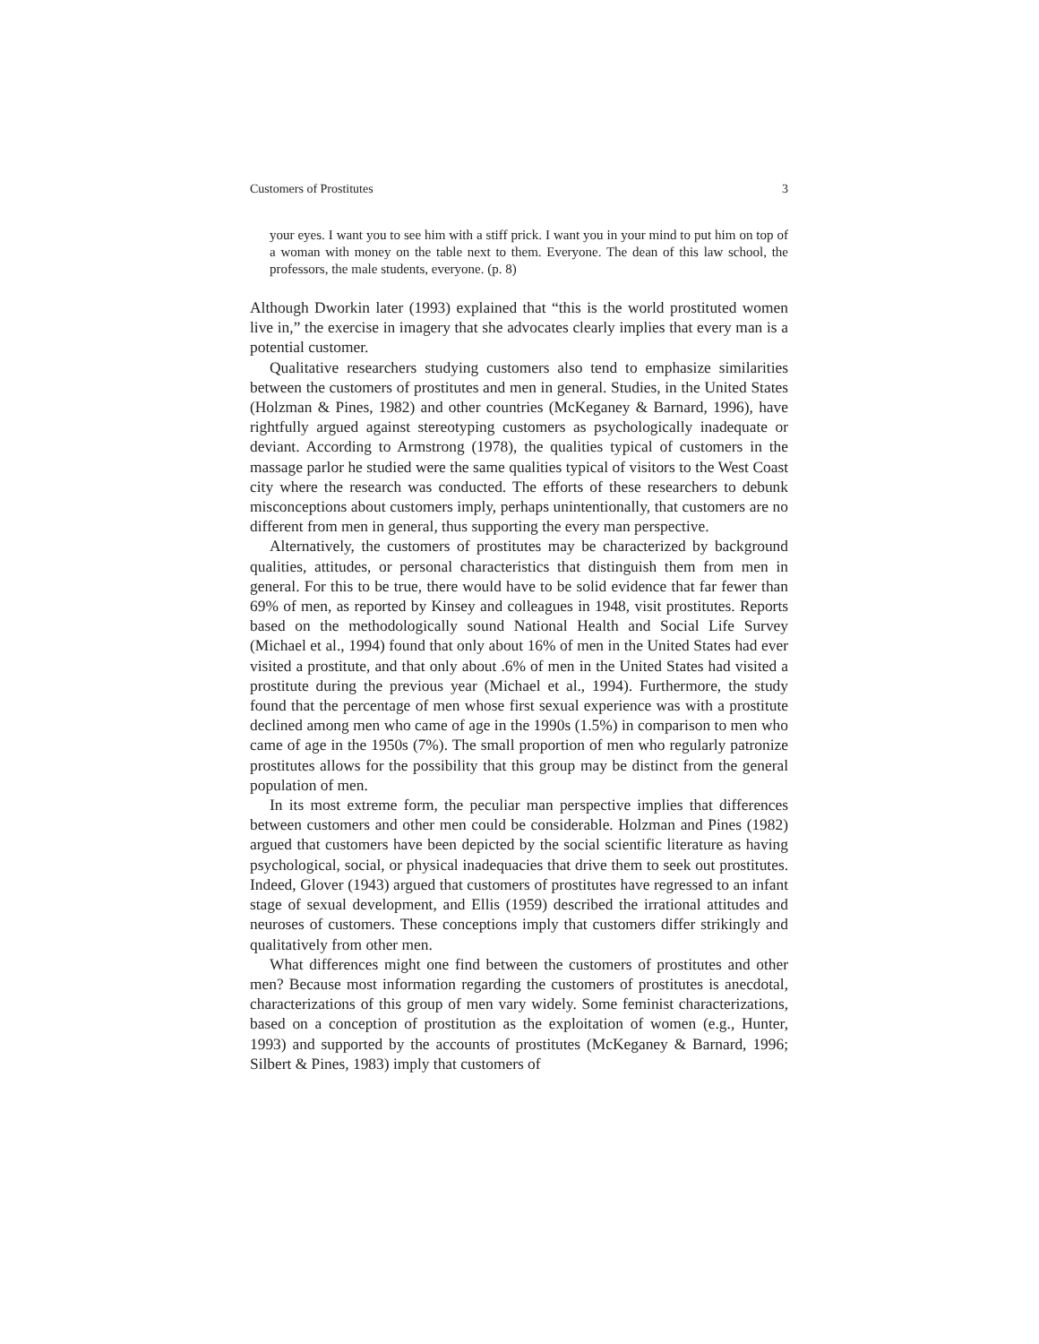Customers of Prostitutes 3
your eyes. I want you to see him with a stiff prick. I want you in your mind to put him on top of a woman with money on the table next to them. Everyone. The dean of this law school, the professors, the male students, everyone. (p. 8)
Although Dworkin later (1993) explained that “this is the world prostituted women live in,” the exercise in imagery that she advocates clearly implies that every man is a potential customer.
Qualitative researchers studying customers also tend to emphasize similarities between the customers of prostitutes and men in general. Studies, in the United States (Holzman & Pines, 1982) and other countries (McKeganey & Barnard, 1996), have rightfully argued against stereotyping customers as psychologically inadequate or deviant. According to Armstrong (1978), the qualities typical of customers in the massage parlor he studied were the same qualities typical of visitors to the West Coast city where the research was conducted. The efforts of these researchers to debunk misconceptions about customers imply, perhaps unintentionally, that customers are no different from men in general, thus supporting the every man perspective.
Alternatively, the customers of prostitutes may be characterized by background qualities, attitudes, or personal characteristics that distinguish them from men in general. For this to be true, there would have to be solid evidence that far fewer than 69% of men, as reported by Kinsey and colleagues in 1948, visit prostitutes. Reports based on the methodologically sound National Health and Social Life Survey (Michael et al., 1994) found that only about 16% of men in the United States had ever visited a prostitute, and that only about .6% of men in the United States had visited a prostitute during the previous year (Michael et al., 1994). Furthermore, the study found that the percentage of men whose first sexual experience was with a prostitute declined among men who came of age in the 1990s (1.5%) in comparison to men who came of age in the 1950s (7%). The small proportion of men who regularly patronize prostitutes allows for the possibility that this group may be distinct from the general population of men.
In its most extreme form, the peculiar man perspective implies that differences between customers and other men could be considerable. Holzman and Pines (1982) argued that customers have been depicted by the social scientific literature as having psychological, social, or physical inadequacies that drive them to seek out prostitutes. Indeed, Glover (1943) argued that customers of prostitutes have regressed to an infant stage of sexual development, and Ellis (1959) described the irrational attitudes and neuroses of customers. These conceptions imply that customers differ strikingly and qualitatively from other men.
What differences might one find between the customers of prostitutes and other men? Because most information regarding the customers of prostitutes is anecdotal, characterizations of this group of men vary widely. Some feminist characterizations, based on a conception of prostitution as the exploitation of women (e.g., Hunter, 1993) and supported by the accounts of prostitutes (McKeganey & Barnard, 1996; Silbert & Pines, 1983) imply that customers of